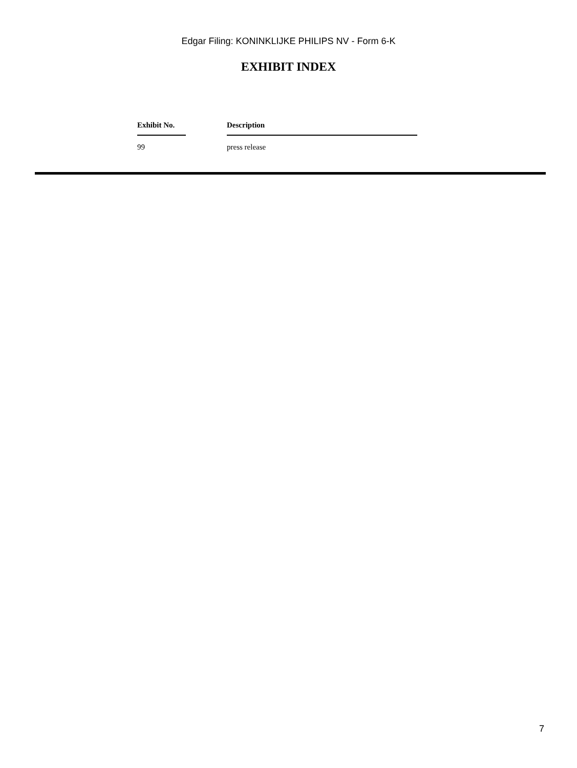Edgar Filing: KONINKLIJKE PHILIPS NV - Form 6-K
EXHIBIT INDEX
| Exhibit No. | | Description |
| --- | --- | --- |
| 99 | | press release |
7